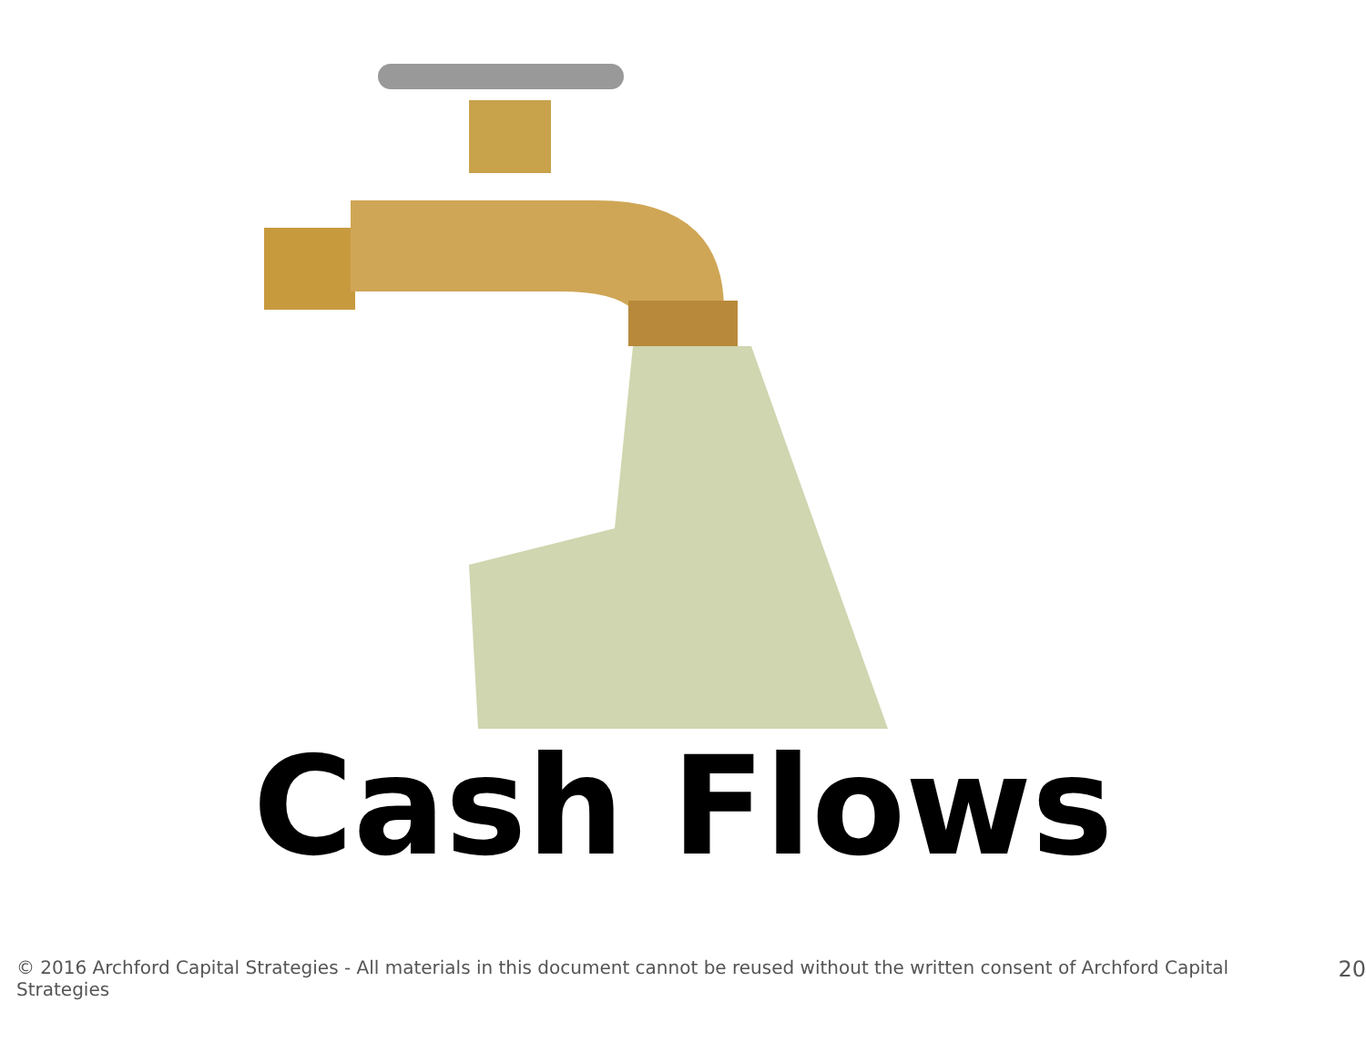Cash Flows
© 2016 Archford Capital Strategies - All materials in this document cannot be reused without the written consent of Archford Capital Strategies 20